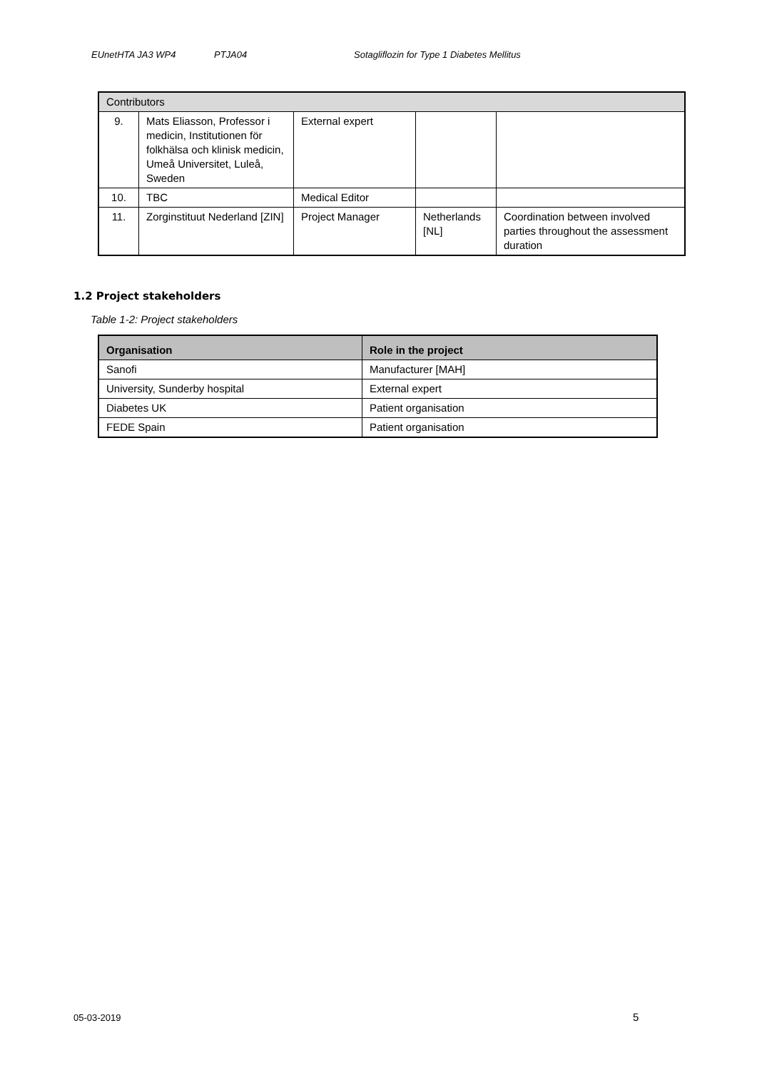EUnetHTA JA3 WP4 PTJA04 Sotagliflozin for Type 1 Diabetes Mellitus
| Contributors | | | | |
| 9. | Mats Eliasson, Professor i medicin, Institutionen för folkhälsa och klinisk medicin, Umeå Universitet, Luleå, Sweden | External expert | | |
| 10. | TBC | Medical Editor | | |
| 11. | Zorginstituut Nederland [ZIN] | Project Manager | Netherlands [NL] | Coordination between involved parties throughout the assessment duration |
1.2 Project stakeholders
Table 1-2: Project stakeholders
| Organisation | Role in the project |
| --- | --- |
| Sanofi | Manufacturer [MAH] |
| University, Sunderby hospital | External expert |
| Diabetes UK | Patient organisation |
| FEDE Spain | Patient organisation |
05-03-2019 5